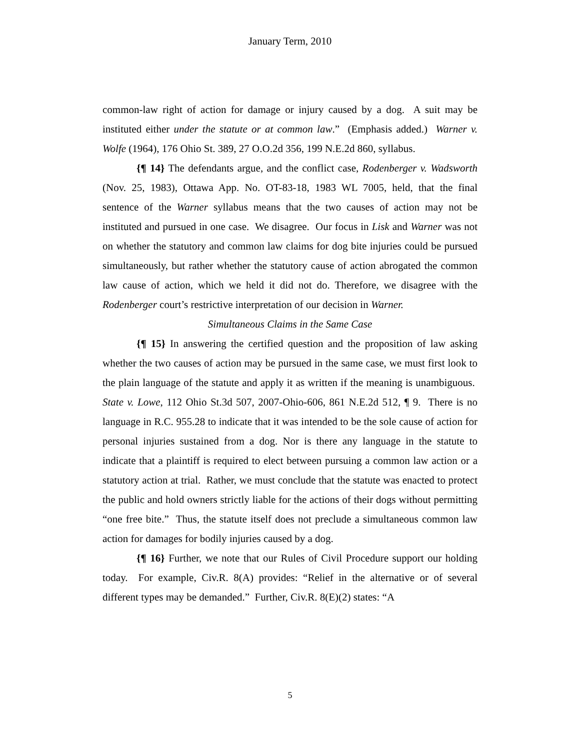January Term, 2010
common-law right of action for damage or injury caused by a dog. A suit may be instituted either under the statute or at common law.” (Emphasis added.) Warner v. Wolfe (1964), 176 Ohio St. 389, 27 O.O.2d 356, 199 N.E.2d 860, syllabus.
{¶ 14} The defendants argue, and the conflict case, Rodenberger v. Wadsworth (Nov. 25, 1983), Ottawa App. No. OT-83-18, 1983 WL 7005, held, that the final sentence of the Warner syllabus means that the two causes of action may not be instituted and pursued in one case. We disagree. Our focus in Lisk and Warner was not on whether the statutory and common law claims for dog bite injuries could be pursued simultaneously, but rather whether the statutory cause of action abrogated the common law cause of action, which we held it did not do. Therefore, we disagree with the Rodenberger court’s restrictive interpretation of our decision in Warner.
Simultaneous Claims in the Same Case
{¶ 15} In answering the certified question and the proposition of law asking whether the two causes of action may be pursued in the same case, we must first look to the plain language of the statute and apply it as written if the meaning is unambiguous. State v. Lowe, 112 Ohio St.3d 507, 2007-Ohio-606, 861 N.E.2d 512, ¶ 9. There is no language in R.C. 955.28 to indicate that it was intended to be the sole cause of action for personal injuries sustained from a dog. Nor is there any language in the statute to indicate that a plaintiff is required to elect between pursuing a common law action or a statutory action at trial. Rather, we must conclude that the statute was enacted to protect the public and hold owners strictly liable for the actions of their dogs without permitting “one free bite.” Thus, the statute itself does not preclude a simultaneous common law action for damages for bodily injuries caused by a dog.
{¶ 16} Further, we note that our Rules of Civil Procedure support our holding today. For example, Civ.R. 8(A) provides: “Relief in the alternative or of several different types may be demanded.” Further, Civ.R. 8(E)(2) states: “A
5